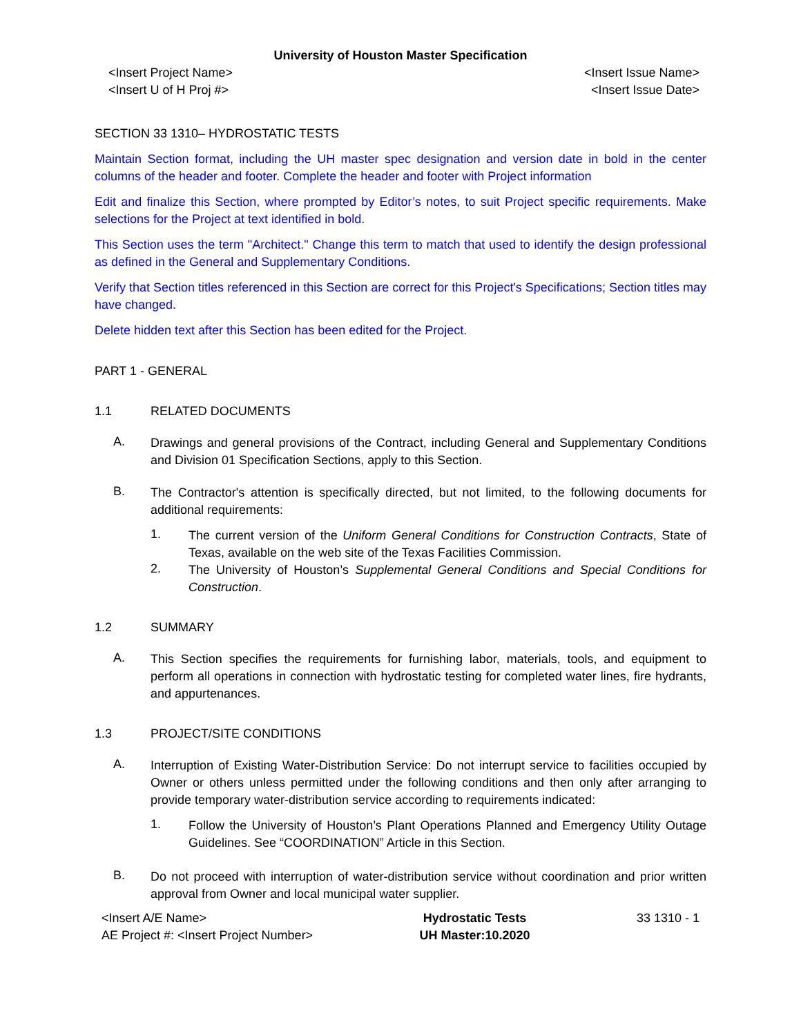University of Houston Master Specification
<Insert Project Name>
<Insert U of H Proj #>
<Insert Issue Name>
<Insert Issue Date>
SECTION 33 1310– HYDROSTATIC TESTS
Maintain Section format, including the UH master spec designation and version date in bold in the center columns of the header and footer. Complete the header and footer with Project information
Edit and finalize this Section, where prompted by Editor’s notes, to suit Project specific requirements. Make selections for the Project at text identified in bold.
This Section uses the term "Architect." Change this term to match that used to identify the design professional as defined in the General and Supplementary Conditions.
Verify that Section titles referenced in this Section are correct for this Project's Specifications; Section titles may have changed.
Delete hidden text after this Section has been edited for the Project.
PART 1 - GENERAL
1.1 RELATED DOCUMENTS
A.
Drawings and general provisions of the Contract, including General and Supplementary Conditions and Division 01 Specification Sections, apply to this Section.
B.
The Contractor's attention is specifically directed, but not limited, to the following documents for additional requirements:
1.
The current version of the Uniform General Conditions for Construction Contracts, State of Texas, available on the web site of the Texas Facilities Commission.
2.
The University of Houston’s Supplemental General Conditions and Special Conditions for Construction.
1.2 SUMMARY
A.
This Section specifies the requirements for furnishing labor, materials, tools, and equipment to perform all operations in connection with hydrostatic testing for completed water lines, fire hydrants, and appurtenances.
1.3 PROJECT/SITE CONDITIONS
A.
Interruption of Existing Water-Distribution Service: Do not interrupt service to facilities occupied by Owner or others unless permitted under the following conditions and then only after arranging to provide temporary water-distribution service according to requirements indicated:
1.
Follow the University of Houston’s Plant Operations Planned and Emergency Utility Outage Guidelines. See “COORDINATION” Article in this Section.
B.
Do not proceed with interruption of water-distribution service without coordination and prior written approval from Owner and local municipal water supplier.
<Insert A/E Name>
AE Project #: <Insert Project Number>
Hydrostatic Tests
UH Master:10.2020
33 1310 - 1